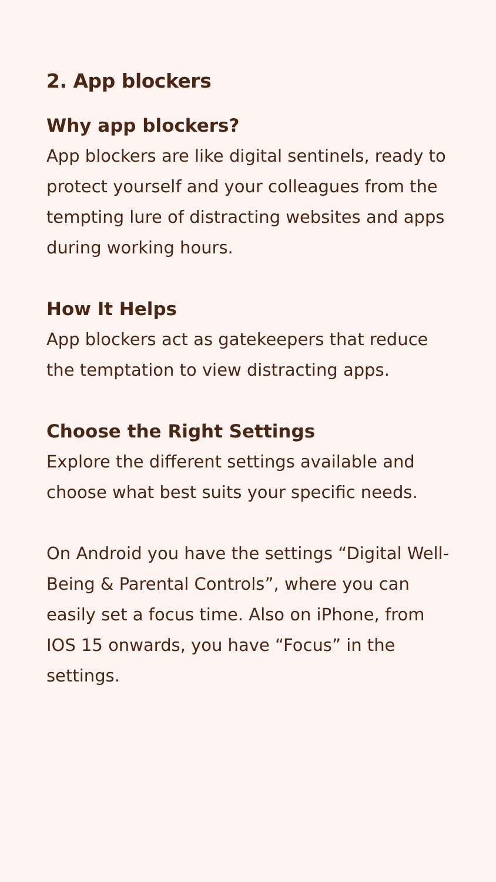2. App blockers
Why app blockers?
App blockers are like digital sentinels, ready to protect yourself and your colleagues from the tempting lure of distracting websites and apps during working hours.
How It Helps
App blockers act as gatekeepers that reduce the temptation to view distracting apps.
Choose the Right Settings
Explore the different settings available and choose what best suits your specific needs.
On Android you have the settings “Digital Well-Being & Parental Controls”, where you can easily set a focus time. Also on iPhone, from IOS 15 onwards, you have “Focus” in the settings.